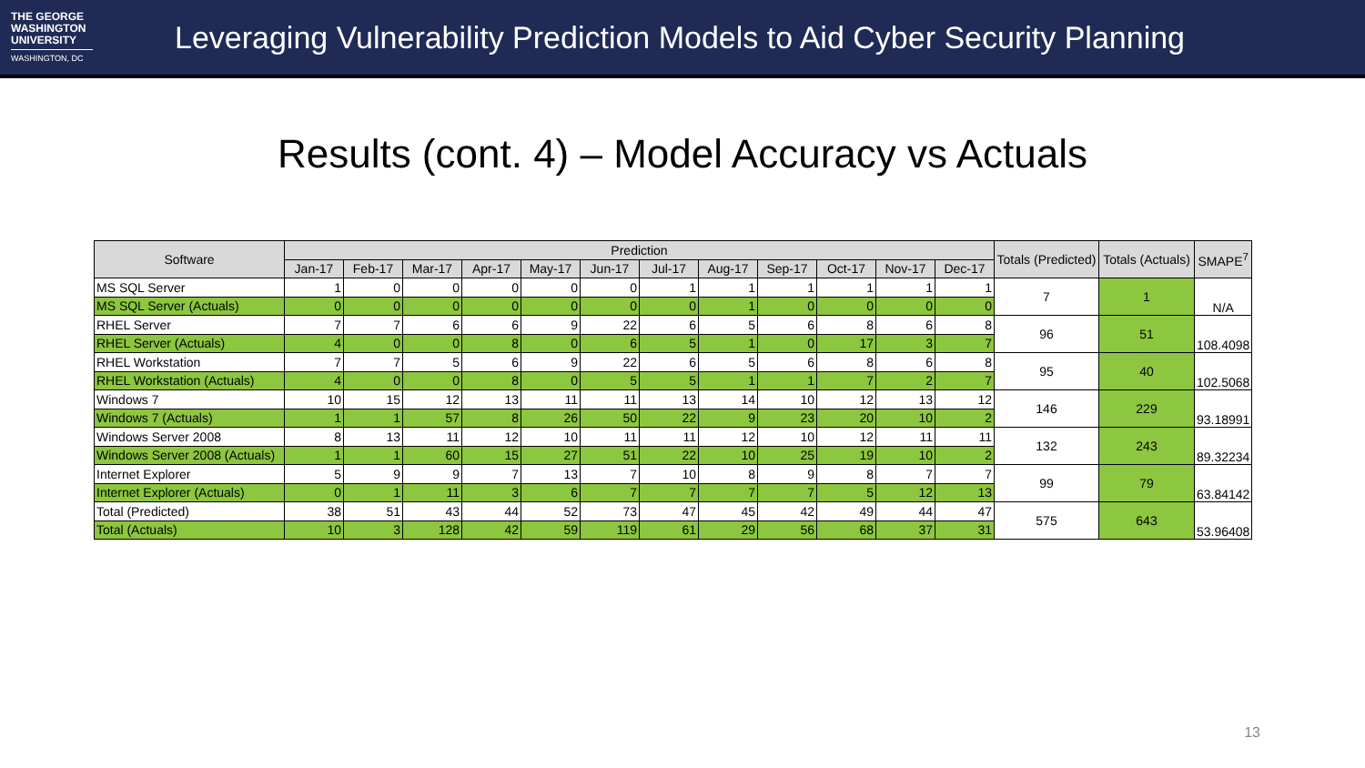THE GEORGE WASHINGTON UNIVERSITY
WASHINGTON, DC
Leveraging Vulnerability Prediction Models to Aid Cyber Security Planning
Results (cont. 4) – Model Accuracy vs Actuals
| Software | Prediction | | | | | | | | | | | | Totals (Predicted) | Totals (Actuals) | SMAPE<sup>7</sup> |
| --- | --- | --- | --- | --- | --- | --- | --- | --- | --- | --- | --- | --- | --- | --- | --- |
| | Jan-17 | Feb-17 | Mar-17 | Apr-17 | May-17 | Jun-17 | Jul-17 | Aug-17 | Sep-17 | Oct-17 | Nov-17 | Dec-17 | | | |
| MS SQL Server | 1 | 0 | 0 | 0 | 0 | 0 | 1 | 1 | 1 | 1 | 1 | 1 | 7 | 1 | N/A |
| MS SQL Server (Actuals) | 0 | 0 | 0 | 0 | 0 | 0 | 0 | 1 | 0 | 0 | 0 | 0 | | | |
| RHEL Server | 7 | 7 | 6 | 6 | 9 | 22 | 6 | 5 | 6 | 8 | 6 | 8 | 96 | 51 | 108.4098 |
| RHEL Server (Actuals) | 4 | 0 | 0 | 8 | 0 | 6 | 5 | 1 | 0 | 17 | 3 | 7 | | | |
| RHEL Workstation | 7 | 7 | 5 | 6 | 9 | 22 | 6 | 5 | 6 | 8 | 6 | 8 | 95 | 40 | 102.5068 |
| RHEL Workstation (Actuals) | 4 | 0 | 0 | 8 | 0 | 5 | 5 | 1 | 1 | 7 | 2 | 7 | | | |
| Windows 7 | 10 | 15 | 12 | 13 | 11 | 11 | 13 | 14 | 10 | 12 | 13 | 12 | 146 | 229 | 93.18991 |
| Windows 7 (Actuals) | 1 | 1 | 57 | 8 | 26 | 50 | 22 | 9 | 23 | 20 | 10 | 2 | | | |
| Windows Server 2008 | 8 | 13 | 11 | 12 | 10 | 11 | 11 | 12 | 10 | 12 | 11 | 11 | 132 | 243 | 89.32234 |
| Windows Server 2008 (Actuals) | 1 | 1 | 60 | 15 | 27 | 51 | 22 | 10 | 25 | 19 | 10 | 2 | | | |
| Internet Explorer | 5 | 9 | 9 | 7 | 13 | 7 | 10 | 8 | 9 | 8 | 7 | 7 | 99 | 79 | 63.84142 |
| Internet Explorer (Actuals) | 0 | 1 | 11 | 3 | 6 | 7 | 7 | 7 | 7 | 5 | 12 | 13 | | | |
| Total (Predicted) | 38 | 51 | 43 | 44 | 52 | 73 | 47 | 45 | 42 | 49 | 44 | 47 | 575 | 643 | 53.96408 |
| Total (Actuals) | 10 | 3 | 128 | 42 | 59 | 119 | 61 | 29 | 56 | 68 | 37 | 31 | | | |
13